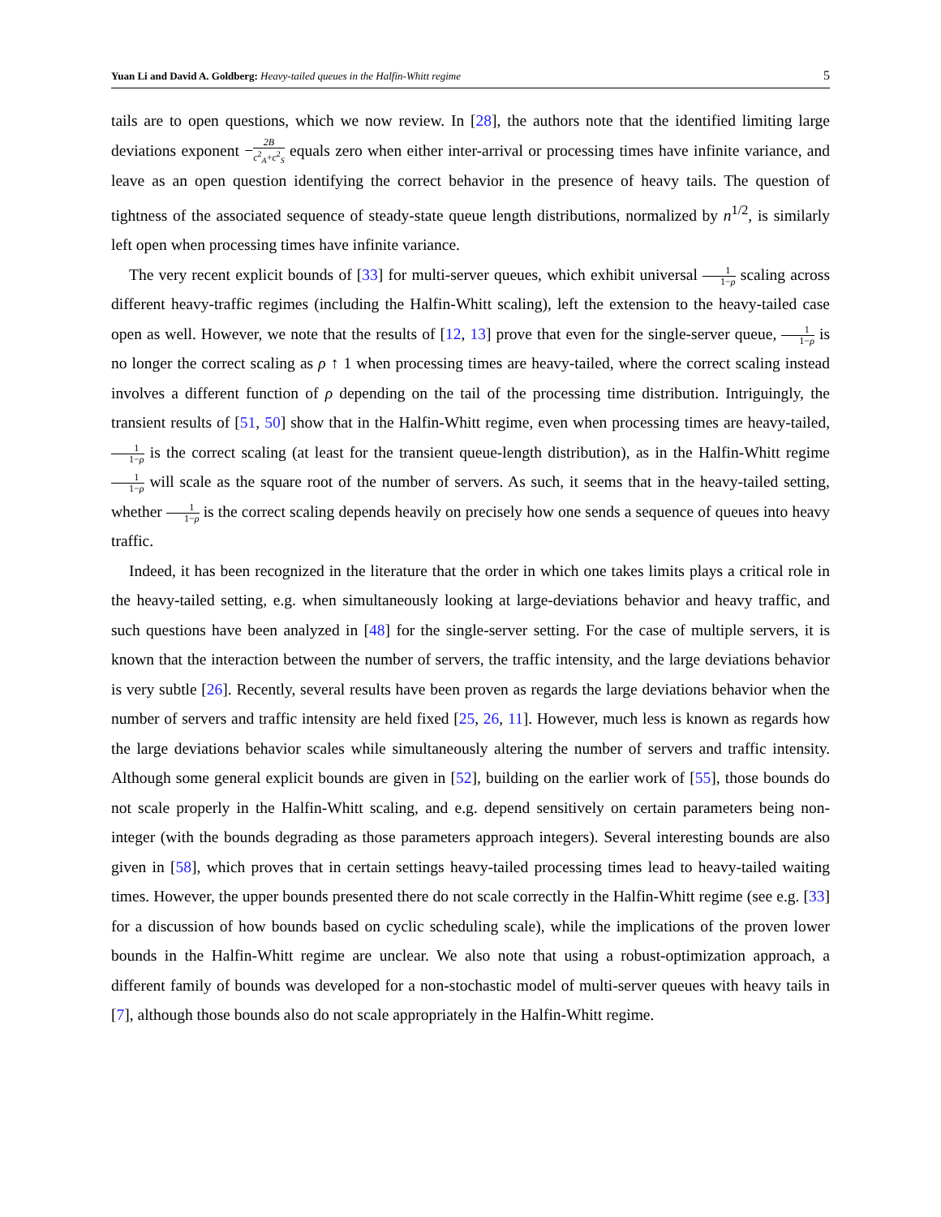Yuan Li and David A. Goldberg: Heavy-tailed queues in the Halfin-Whitt regime
5
tails are to open questions, which we now review. In [28], the authors note that the identified limiting large deviations exponent −2B c<sup>2</sup><sub>A</sub>+c<sup>2</sup><sub>S</sub> equals zero when either inter-arrival or processing times have infinite variance, and leave as an open question identifying the correct behavior in the presence of heavy tails. The question of tightness of the associated sequence of steady-state queue length distributions, normalized by n<sup>1/2</sup>, is similarly left open when processing times have infinite variance.
The very recent explicit bounds of [33] for multi-server queues, which exhibit universal 1 1−ρ scaling across different heavy-traffic regimes (including the Halfin-Whitt scaling), left the extension to the heavy-tailed case open as well. However, we note that the results of [12, 13] prove that even for the single-server queue, 1 1−ρ is no longer the correct scaling as ρ ↑ 1 when processing times are heavy-tailed, where the correct scaling instead involves a different function of ρ depending on the tail of the processing time distribution. Intriguingly, the transient results of [51, 50] show that in the Halfin-Whitt regime, even when processing times are heavy-tailed, 1 1−ρ is the correct scaling (at least for the transient queue-length distribution), as in the Halfin-Whitt regime 1 1−ρ will scale as the square root of the number of servers. As such, it seems that in the heavy-tailed setting, whether 1 1−ρ is the correct scaling depends heavily on precisely how one sends a sequence of queues into heavy traffic.
Indeed, it has been recognized in the literature that the order in which one takes limits plays a critical role in the heavy-tailed setting, e.g. when simultaneously looking at large-deviations behavior and heavy traffic, and such questions have been analyzed in [48] for the single-server setting. For the case of multiple servers, it is known that the interaction between the number of servers, the traffic intensity, and the large deviations behavior is very subtle [26]. Recently, several results have been proven as regards the large deviations behavior when the number of servers and traffic intensity are held fixed [25, 26, 11]. However, much less is known as regards how the large deviations behavior scales while simultaneously altering the number of servers and traffic intensity. Although some general explicit bounds are given in [52], building on the earlier work of [55], those bounds do not scale properly in the Halfin-Whitt scaling, and e.g. depend sensitively on certain parameters being non-integer (with the bounds degrading as those parameters approach integers). Several interesting bounds are also given in [58], which proves that in certain settings heavy-tailed processing times lead to heavy-tailed waiting times. However, the upper bounds presented there do not scale correctly in the Halfin-Whitt regime (see e.g. [33] for a discussion of how bounds based on cyclic scheduling scale), while the implications of the proven lower bounds in the Halfin-Whitt regime are unclear. We also note that using a robust-optimization approach, a different family of bounds was developed for a non-stochastic model of multi-server queues with heavy tails in [7], although those bounds also do not scale appropriately in the Halfin-Whitt regime.